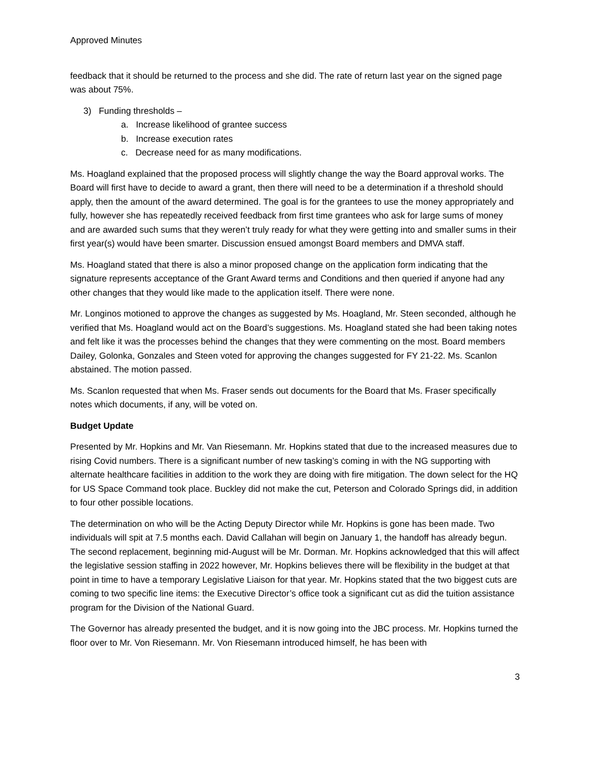Approved Minutes
feedback that it should be returned to the process and she did. The rate of return last year on the signed page was about 75%.
3) Funding thresholds –
a. Increase likelihood of grantee success
b. Increase execution rates
c. Decrease need for as many modifications.
Ms. Hoagland explained that the proposed process will slightly change the way the Board approval works. The Board will first have to decide to award a grant, then there will need to be a determination if a threshold should apply, then the amount of the award determined. The goal is for the grantees to use the money appropriately and fully, however she has repeatedly received feedback from first time grantees who ask for large sums of money and are awarded such sums that they weren’t truly ready for what they were getting into and smaller sums in their first year(s) would have been smarter. Discussion ensued amongst Board members and DMVA staff.
Ms. Hoagland stated that there is also a minor proposed change on the application form indicating that the signature represents acceptance of the Grant Award terms and Conditions and then queried if anyone had any other changes that they would like made to the application itself. There were none.
Mr. Longinos motioned to approve the changes as suggested by Ms. Hoagland, Mr. Steen seconded, although he verified that Ms. Hoagland would act on the Board’s suggestions. Ms. Hoagland stated she had been taking notes and felt like it was the processes behind the changes that they were commenting on the most. Board members Dailey, Golonka, Gonzales and Steen voted for approving the changes suggested for FY 21-22. Ms. Scanlon abstained. The motion passed.
Ms. Scanlon requested that when Ms. Fraser sends out documents for the Board that Ms. Fraser specifically notes which documents, if any, will be voted on.
Budget Update
Presented by Mr. Hopkins and Mr. Van Riesemann. Mr. Hopkins stated that due to the increased measures due to rising Covid numbers. There is a significant number of new tasking’s coming in with the NG supporting with alternate healthcare facilities in addition to the work they are doing with fire mitigation. The down select for the HQ for US Space Command took place. Buckley did not make the cut, Peterson and Colorado Springs did, in addition to four other possible locations.
The determination on who will be the Acting Deputy Director while Mr. Hopkins is gone has been made. Two individuals will spit at 7.5 months each. David Callahan will begin on January 1, the handoff has already begun. The second replacement, beginning mid-August will be Mr. Dorman. Mr. Hopkins acknowledged that this will affect the legislative session staffing in 2022 however, Mr. Hopkins believes there will be flexibility in the budget at that point in time to have a temporary Legislative Liaison for that year. Mr. Hopkins stated that the two biggest cuts are coming to two specific line items: the Executive Director’s office took a significant cut as did the tuition assistance program for the Division of the National Guard.
The Governor has already presented the budget, and it is now going into the JBC process. Mr. Hopkins turned the floor over to Mr. Von Riesemann. Mr. Von Riesemann introduced himself, he has been with
3